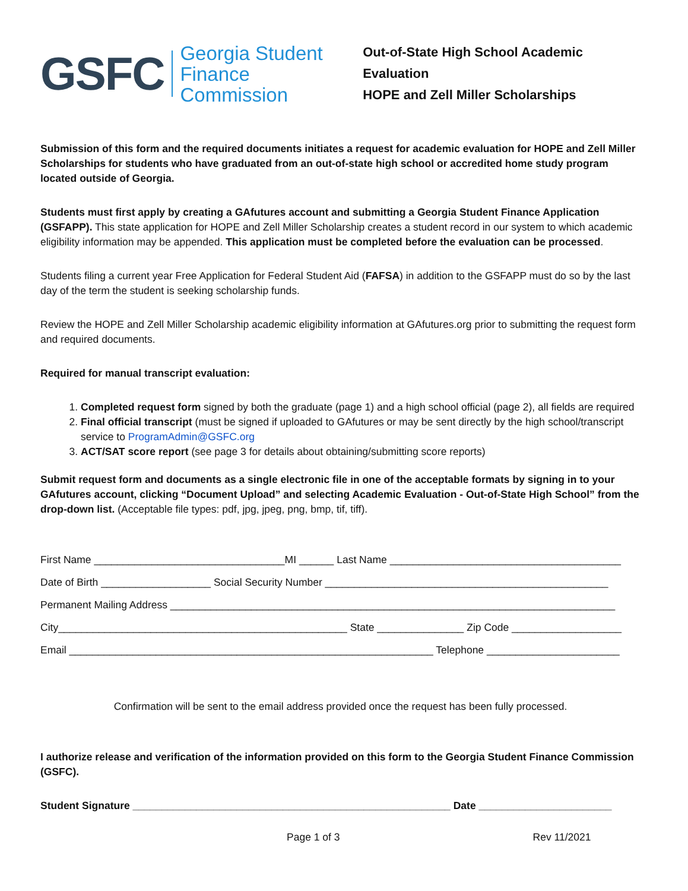GSFC Georgia Student
Finance Commission
Out-of-State High School Academic Evaluation
HOPE and Zell Miller Scholarships
Submission of this form and the required documents initiates a request for academic evaluation for HOPE and Zell Miller Scholarships for students who have graduated from an out-of-state high school or accredited home study program located outside of Georgia.
Students must first apply by creating a GAfutures account and submitting a Georgia Student Finance Application (GSFAPP). This state application for HOPE and Zell Miller Scholarship creates a student record in our system to which academic eligibility information may be appended. This application must be completed before the evaluation can be processed.
Students filing a current year Free Application for Federal Student Aid (FAFSA) in addition to the GSFAPP must do so by the last day of the term the student is seeking scholarship funds.
Review the HOPE and Zell Miller Scholarship academic eligibility information at GAfutures.org prior to submitting the request form and required documents.
Required for manual transcript evaluation:
1. Completed request form signed by both the graduate (page 1) and a high school official (page 2), all fields are required
2. Final official transcript (must be signed if uploaded to GAfutures or may be sent directly by the high school/transcript service to ProgramAdmin@GSFC.org
3. ACT/SAT score report (see page 3 for details about obtaining/submitting score reports)
Submit request form and documents as a single electronic file in one of the acceptable formats by signing in to your GAfutures account, clicking “Document Upload” and selecting Academic Evaluation - Out-of-State High School” from the drop-down list. (Acceptable file types: pdf, jpg, jpeg, png, bmp, tif, tiff).
First Name _________________________________MI ______ Last Name ________________________________________
Date of Birth ___________________ Social Security Number _________________________________________________
Permanent Mailing Address _____________________________________________________________________________
City__________________________________________________ State _______________ Zip Code ___________________
Email _______________________________________________________________ Telephone _______________________
Confirmation will be sent to the email address provided once the request has been fully processed.
I authorize release and verification of the information provided on this form to the Georgia Student Finance Commission (GSFC).
Student Signature _______________________________________________________ Date _______________________
Page 1 of 3 Rev 11/2021